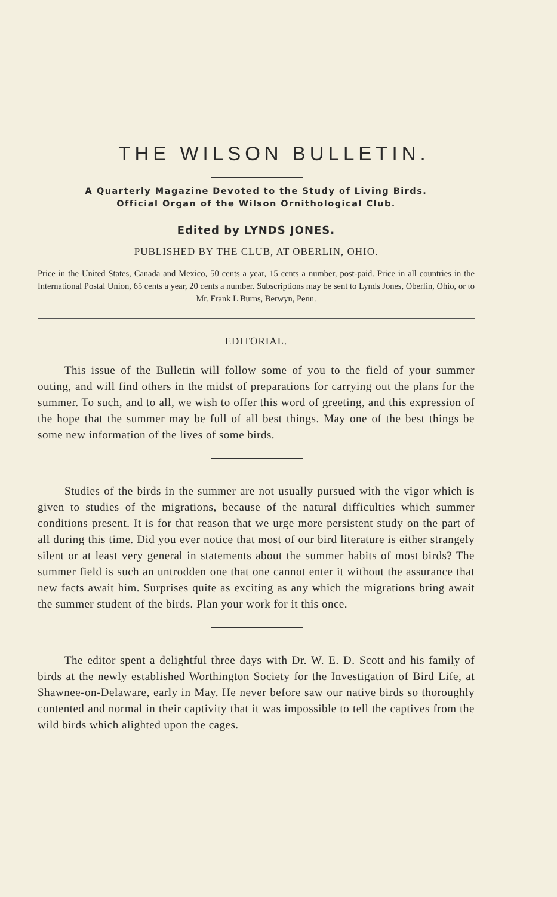THE WILSON BULLETIN.
A Quarterly Magazine Devoted to the Study of Living Birds.
Official Organ of the Wilson Ornithological Club.
Edited by LYNDS JONES.
PUBLISHED BY THE CLUB, AT OBERLIN, OHIO.
Price in the United States, Canada and Mexico, 50 cents a year, 15 cents a number, post-paid. Price in all countries in the International Postal Union, 65 cents a year, 20 cents a number. Subscriptions may be sent to Lynds Jones, Oberlin, Ohio, or to Mr. Frank L Burns, Berwyn, Penn.
EDITORIAL.
This issue of the Bulletin will follow some of you to the field of your summer outing, and will find others in the midst of preparations for carrying out the plans for the summer. To such, and to all, we wish to offer this word of greeting, and this expression of the hope that the summer may be full of all best things. May one of the best things be some new information of the lives of some birds.
Studies of the birds in the summer are not usually pursued with the vigor which is given to studies of the migrations, because of the natural difficulties which summer conditions present. It is for that reason that we urge more persistent study on the part of all during this time. Did you ever notice that most of our bird literature is either strangely silent or at least very general in statements about the summer habits of most birds? The summer field is such an untrodden one that one cannot enter it without the assurance that new facts await him. Surprises quite as exciting as any which the migrations bring await the summer student of the birds. Plan your work for it this once.
The editor spent a delightful three days with Dr. W. E. D. Scott and his family of birds at the newly established Worthington Society for the Investigation of Bird Life, at Shawnee-on-Delaware, early in May. He never before saw our native birds so thoroughly contented and normal in their captivity that it was impossible to tell the captives from the wild birds which alighted upon the cages.